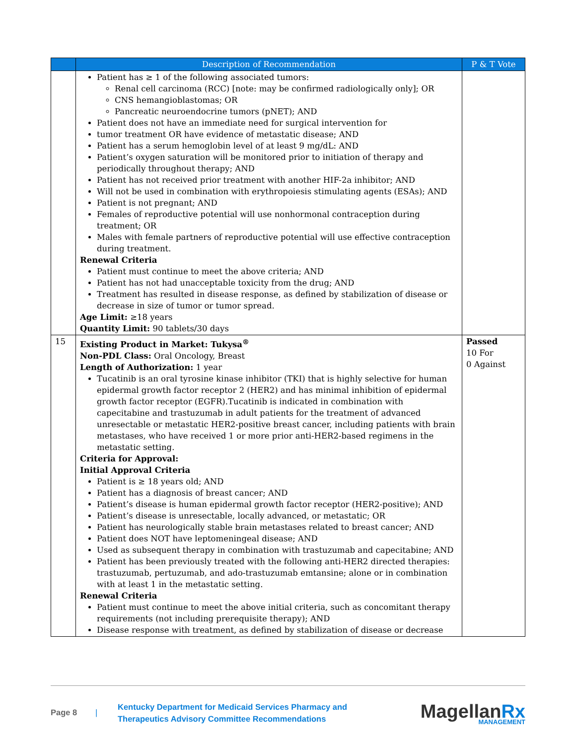| | Description of Recommendation | P & T Vote |
| --- | --- | --- |
| | Patient has ≥ 1 of the following associated tumors: Renal cell carcinoma (RCC) [note: may be confirmed radiologically only]; OR CNS hemangioblastomas; OR Pancreatic neuroendocrine tumors (pNET); AND Patient does not have an immediate need for surgical intervention for tumor treatment OR have evidence of metastatic disease; AND Patient has a serum hemoglobin level of at least 9 mg/dL: AND Patient’s oxygen saturation will be monitored prior to initiation of therapy and periodically throughout therapy; AND Patient has not received prior treatment with another HIF-2a inhibitor; AND Will not be used in combination with erythropoiesis stimulating agents (ESAs); AND Patient is not pregnant; AND Females of reproductive potential will use nonhormonal contraception during treatment; OR Males with female partners of reproductive potential will use effective contraception during treatment. Renewal Criteria Patient must continue to meet the above criteria; AND Patient has not had unacceptable toxicity from the drug; AND Treatment has resulted in disease response, as defined by stabilization of disease or decrease in size of tumor or tumor spread. Age Limit: ≥18 years Quantity Limit: 90 tablets/30 days | |
| 15 | Existing Product in Market: Tukysa<sup>®</sup> Non-PDL Class: Oral Oncology, Breast Length of Authorization: 1 year Tucatinib is an oral tyrosine kinase inhibitor (TKI) that is highly selective for human epidermal growth factor receptor 2 (HER2) and has minimal inhibition of epidermal growth factor receptor (EGFR).Tucatinib is indicated in combination with capecitabine and trastuzumab in adult patients for the treatment of advanced unresectable or metastatic HER2-positive breast cancer, including patients with brain metastases, who have received 1 or more prior anti-HER2-based regimens in the metastatic setting. Criteria for Approval: Initial Approval Criteria Patient is ≥ 18 years old; AND Patient has a diagnosis of breast cancer; AND Patient’s disease is human epidermal growth factor receptor (HER2-positive); AND Patient’s disease is unresectable, locally advanced, or metastatic; OR Patient has neurologically stable brain metastases related to breast cancer; AND Patient does NOT have leptomeningeal disease; AND Used as subsequent therapy in combination with trastuzumab and capecitabine; AND Patient has been previously treated with the following anti-HER2 directed therapies: trastuzumab, pertuzumab, and ado-trastuzumab emtansine; alone or in combination with at least 1 in the metastatic setting. Renewal Criteria Patient must continue to meet the above initial criteria, such as concomitant therapy requirements (not including prerequisite therapy); AND Disease response with treatment, as defined by stabilization of disease or decrease | Passed 10 For 0 Against |
Page 8 |
Kentucky Department for Medicaid Services Pharmacy and Therapeutics Advisory Committee Recommendations
MagellanRx
MANAGEMENT